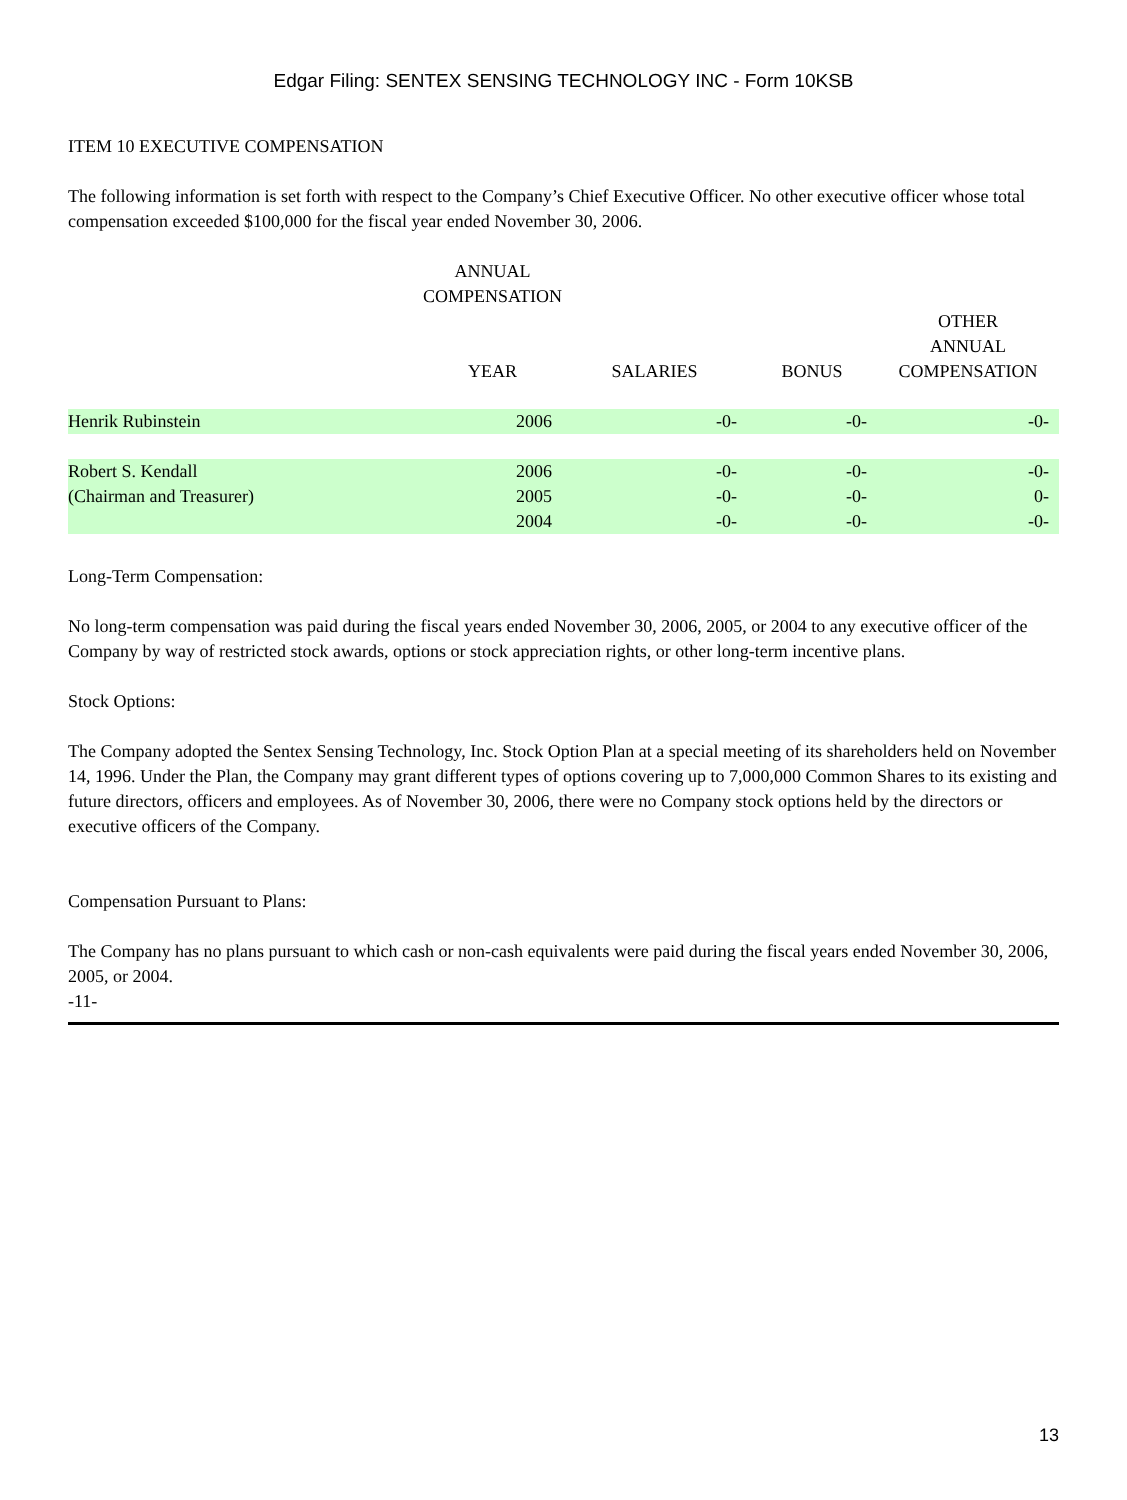Edgar Filing: SENTEX SENSING TECHNOLOGY INC - Form 10KSB
ITEM 10 EXECUTIVE COMPENSATION
The following information is set forth with respect to the Company’s Chief Executive Officer. No other executive officer whose total compensation exceeded $100,000 for the fiscal year ended November 30, 2006.
| | ANNUAL COMPENSATION | | | |
| --- | --- | --- | --- | --- |
| | YEAR | SALARIES | BONUS | OTHER ANNUAL COMPENSATION |
| Henrik Rubinstein | 2006 | -0- | -0- | -0- |
| Robert S. Kendall | 2006 | -0- | -0- | -0- |
| (Chairman and Treasurer) | 2005 | -0- | -0- | 0- |
| | 2004 | -0- | -0- | -0- |
Long-Term Compensation:
No long-term compensation was paid during the fiscal years ended November 30, 2006, 2005, or 2004 to any executive officer of the Company by way of restricted stock awards, options or stock appreciation rights, or other long-term incentive plans.
Stock Options:
The Company adopted the Sentex Sensing Technology, Inc. Stock Option Plan at a special meeting of its shareholders held on November 14, 1996. Under the Plan, the Company may grant different types of options covering up to 7,000,000 Common Shares to its existing and future directors, officers and employees. As of November 30, 2006, there were no Company stock options held by the directors or executive officers of the Company.
Compensation Pursuant to Plans:
The Company has no plans pursuant to which cash or non-cash equivalents were paid during the fiscal years ended November 30, 2006, 2005, or 2004.
-11-
13